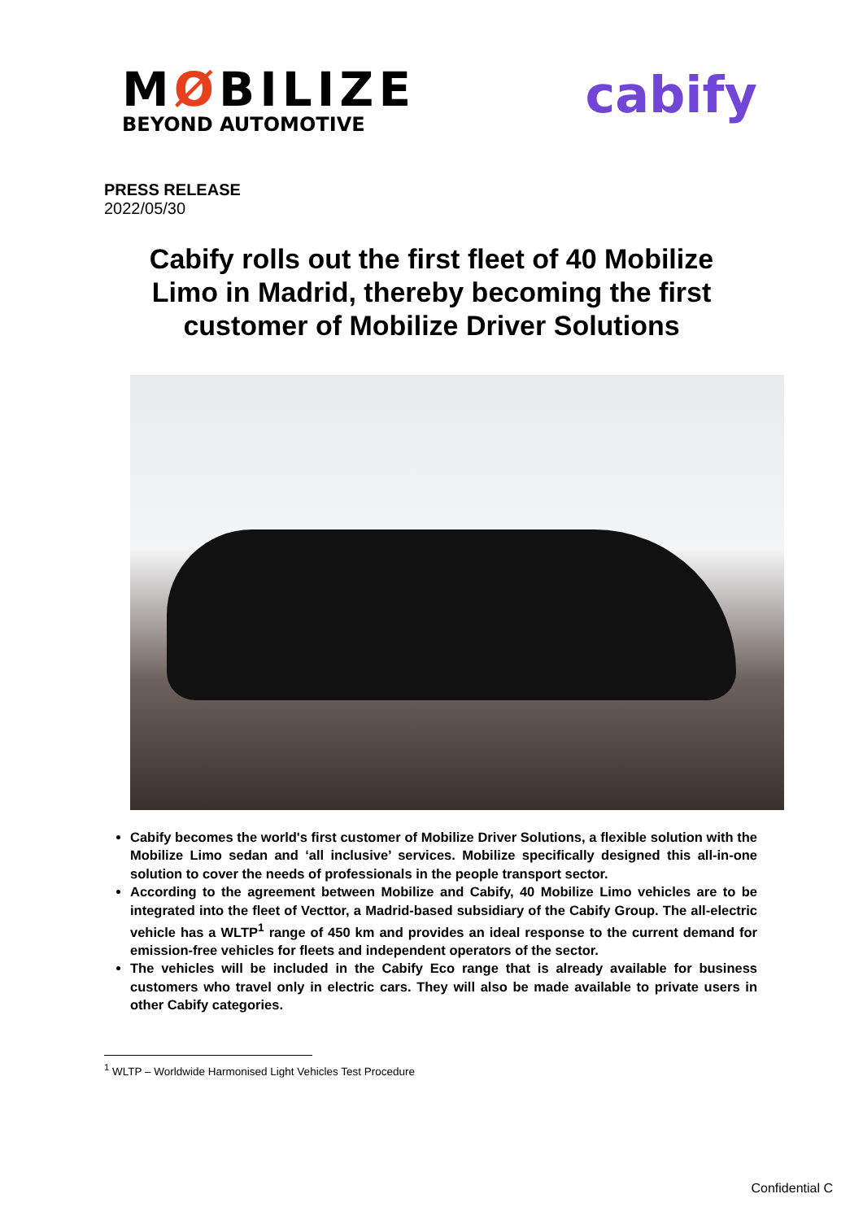MØBILIZE
BEYOND AUTOMOTIVE
cabify
PRESS RELEASE
2022/05/30
Cabify rolls out the first fleet of 40 Mobilize Limo in Madrid, thereby becoming the first customer of Mobilize Driver Solutions
Cabify becomes the world's first customer of Mobilize Driver Solutions, a flexible solution with the Mobilize Limo sedan and ‘all inclusive’ services. Mobilize specifically designed this all-in-one solution to cover the needs of professionals in the people transport sector.
According to the agreement between Mobilize and Cabify, 40 Mobilize Limo vehicles are to be integrated into the fleet of Vecttor, a Madrid-based subsidiary of the Cabify Group. The all-electric vehicle has a WLTP<sup>1</sup> range of 450 km and provides an ideal response to the current demand for emission-free vehicles for fleets and independent operators of the sector.
The vehicles will be included in the Cabify Eco range that is already available for business customers who travel only in electric cars. They will also be made available to private users in other Cabify categories.
<sup>1</sup> WLTP – Worldwide Harmonised Light Vehicles Test Procedure
Confidential C